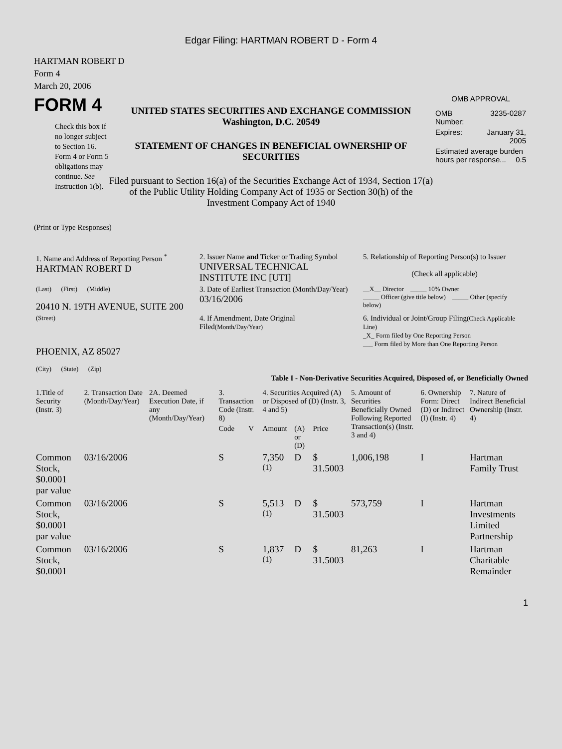Edgar Filing: HARTMAN ROBERT D - Form 4
HARTMAN ROBERT D
Form 4
March 20, 2006
FORM 4
Check this box if no longer subject to Section 16. Form 4 or Form 5 obligations may continue. See Instruction 1(b).
UNITED STATES SECURITIES AND EXCHANGE COMMISSION
Washington, D.C. 20549
STATEMENT OF CHANGES IN BENEFICIAL OWNERSHIP OF SECURITIES
Filed pursuant to Section 16(a) of the Securities Exchange Act of 1934, Section 17(a) of the Public Utility Holding Company Act of 1935 or Section 30(h) of the Investment Company Act of 1940
OMB APPROVAL
| OMB Number: | 3235-0287 |
| Expires: | January 31, 2005 |
| Estimated average burden hours per response... 0.5 | |
(Print or Type Responses)
| 1. Name and Address of Reporting Person <sup>*</sup> HARTMAN ROBERT D | 2. Issuer Name and Ticker or Trading Symbol UNIVERSAL TECHNICAL INSTITUTE INC [UTI] | 5. Relationship of Reporting Person(s) to Issuer (Check all applicable) |
| (Last) (First) (Middle) 20410 N. 19TH AVENUE, SUITE 200 | 3. Date of Earliest Transaction (Month/Day/Year) 03/16/2006 | __X__ Director _____ 10% Owner _____ Officer (give title below) _____ Other (specify below) |
| (Street) PHOENIX, AZ 85027 (City) (State) (Zip) | 4. If Amendment, Date Original Filed (Month/Day/Year) | 6. Individual or Joint/Group Filing (Check Applicable Line) _X_ Form filed by One Reporting Person ___ Form filed by More than One Reporting Person |
Table I - Non-Derivative Securities Acquired, Disposed of, or Beneficially Owned
| 1.Title of Security (Instr. 3) | 2. Transaction Date (Month/Day/Year) | 2A. Deemed Execution Date, if any (Month/Day/Year) | 3. Transaction Code (Instr. 8) | | 4. Securities Acquired (A) or Disposed of (D) (Instr. 3, 4 and 5) | | | 5. Amount of Securities Beneficially Owned Following Reported Transaction(s) (Instr. 3 and 4) | 6. Ownership Form: Direct (D) or Indirect (I) (Instr. 4) | 7. Nature of Indirect Beneficial Ownership (Instr. 4) |
| --- | --- | --- | --- | --- | --- | --- | --- | --- | --- | --- |
| | | | Code | V | Amount | (A) or (D) | Price | | | |
| Common Stock, $0.0001 par value | 03/16/2006 | | S | | 7,350 <sup>(1)</sup> | D | $ 31.5003 | 1,006,198 | I | Hartman Family Trust |
| Common Stock, $0.0001 par value | 03/16/2006 | | S | | 5,513 <sup>(1)</sup> | D | $ 31.5003 | 573,759 | I | Hartman Investments Limited Partnership |
| Common Stock, $0.0001 | 03/16/2006 | | S | | 1,837 <sup>(1)</sup> | D | $ 31.5003 | 81,263 | I | Hartman Charitable Remainder |
1